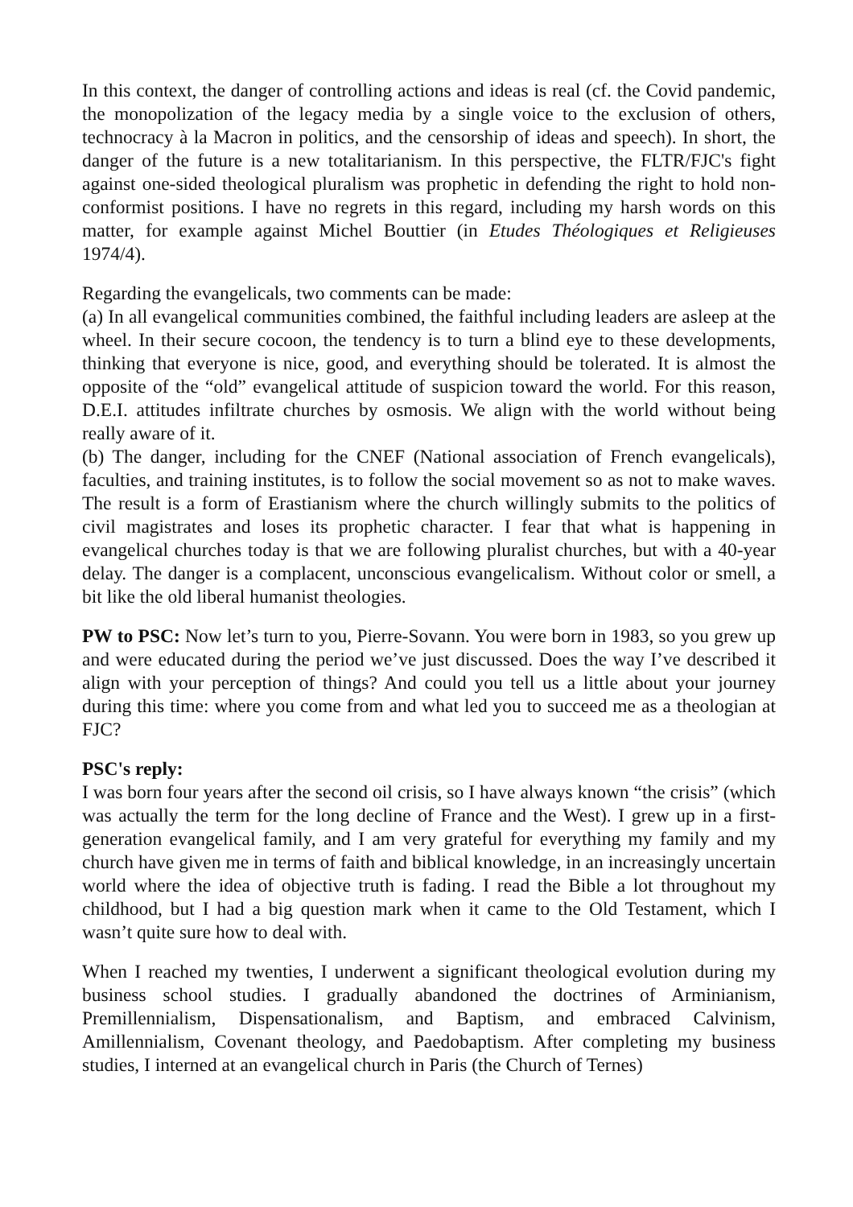In this context, the danger of controlling actions and ideas is real (cf. the Covid pandemic, the monopolization of the legacy media by a single voice to the exclusion of others, technocracy à la Macron in politics, and the censorship of ideas and speech). In short, the danger of the future is a new totalitarianism. In this perspective, the FLTR/FJC's fight against one-sided theological pluralism was prophetic in defending the right to hold non-conformist positions. I have no regrets in this regard, including my harsh words on this matter, for example against Michel Bouttier (in Etudes Théologiques et Religieuses 1974/4).
Regarding the evangelicals, two comments can be made:
(a) In all evangelical communities combined, the faithful including leaders are asleep at the wheel. In their secure cocoon, the tendency is to turn a blind eye to these developments, thinking that everyone is nice, good, and everything should be tolerated. It is almost the opposite of the “old” evangelical attitude of suspicion toward the world. For this reason, D.E.I. attitudes infiltrate churches by osmosis. We align with the world without being really aware of it.
(b) The danger, including for the CNEF (National association of French evangelicals), faculties, and training institutes, is to follow the social movement so as not to make waves. The result is a form of Erastianism where the church willingly submits to the politics of civil magistrates and loses its prophetic character. I fear that what is happening in evangelical churches today is that we are following pluralist churches, but with a 40-year delay. The danger is a complacent, unconscious evangelicalism. Without color or smell, a bit like the old liberal humanist theologies.
PW to PSC: Now let’s turn to you, Pierre-Sovann. You were born in 1983, so you grew up and were educated during the period we’ve just discussed. Does the way I’ve described it align with your perception of things? And could you tell us a little about your journey during this time: where you come from and what led you to succeed me as a theologian at FJC?
PSC's reply:
I was born four years after the second oil crisis, so I have always known “the crisis” (which was actually the term for the long decline of France and the West). I grew up in a first-generation evangelical family, and I am very grateful for everything my family and my church have given me in terms of faith and biblical knowledge, in an increasingly uncertain world where the idea of objective truth is fading. I read the Bible a lot throughout my childhood, but I had a big question mark when it came to the Old Testament, which I wasn’t quite sure how to deal with.
When I reached my twenties, I underwent a significant theological evolution during my business school studies. I gradually abandoned the doctrines of Arminianism, Premillennialism, Dispensationalism, and Baptism, and embraced Calvinism, Amillennialism, Covenant theology, and Paedobaptism. After completing my business studies, I interned at an evangelical church in Paris (the Church of Ternes)